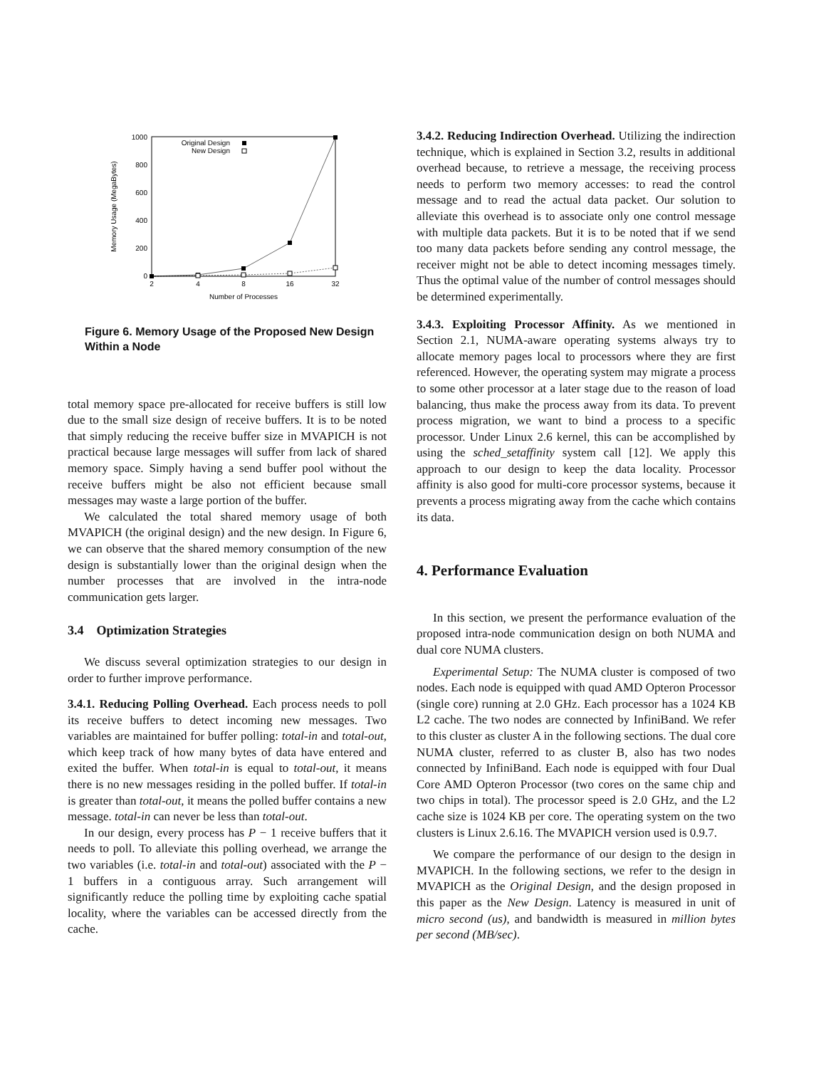1000
800
600
400
200
0
2
4
8
16
32
Number of Processes
Memory Usage (MegaBytes)
Original Design
New Design
Figure 6. Memory Usage of the Proposed New Design Within a Node
total memory space pre-allocated for receive buffers is still low due to the small size design of receive buffers. It is to be noted that simply reducing the receive buffer size in MVAPICH is not practical because large messages will suffer from lack of shared memory space. Simply having a send buffer pool without the receive buffers might be also not efficient because small messages may waste a large portion of the buffer.
We calculated the total shared memory usage of both MVAPICH (the original design) and the new design. In Figure 6, we can observe that the shared memory consumption of the new design is substantially lower than the original design when the number processes that are involved in the intra-node communication gets larger.
3.4 Optimization Strategies
We discuss several optimization strategies to our design in order to further improve performance.
3.4.1. Reducing Polling Overhead. Each process needs to poll its receive buffers to detect incoming new messages. Two variables are maintained for buffer polling: total-in and total-out, which keep track of how many bytes of data have entered and exited the buffer. When total-in is equal to total-out, it means there is no new messages residing in the polled buffer. If total-in is greater than total-out, it means the polled buffer contains a new message. total-in can never be less than total-out.
In our design, every process has P − 1 receive buffers that it needs to poll. To alleviate this polling overhead, we arrange the two variables (i.e. total-in and total-out) associated with the P − 1 buffers in a contiguous array. Such arrangement will significantly reduce the polling time by exploiting cache spatial locality, where the variables can be accessed directly from the cache.
3.4.2. Reducing Indirection Overhead. Utilizing the indirection technique, which is explained in Section 3.2, results in additional overhead because, to retrieve a message, the receiving process needs to perform two memory accesses: to read the control message and to read the actual data packet. Our solution to alleviate this overhead is to associate only one control message with multiple data packets. But it is to be noted that if we send too many data packets before sending any control message, the receiver might not be able to detect incoming messages timely. Thus the optimal value of the number of control messages should be determined experimentally.
3.4.3. Exploiting Processor Affinity. As we mentioned in Section 2.1, NUMA-aware operating systems always try to allocate memory pages local to processors where they are first referenced. However, the operating system may migrate a process to some other processor at a later stage due to the reason of load balancing, thus make the process away from its data. To prevent process migration, we want to bind a process to a specific processor. Under Linux 2.6 kernel, this can be accomplished by using the sched_setaffinity system call [12]. We apply this approach to our design to keep the data locality. Processor affinity is also good for multi-core processor systems, because it prevents a process migrating away from the cache which contains its data.
4. Performance Evaluation
In this section, we present the performance evaluation of the proposed intra-node communication design on both NUMA and dual core NUMA clusters.
Experimental Setup: The NUMA cluster is composed of two nodes. Each node is equipped with quad AMD Opteron Processor (single core) running at 2.0 GHz. Each processor has a 1024 KB L2 cache. The two nodes are connected by InfiniBand. We refer to this cluster as cluster A in the following sections. The dual core NUMA cluster, referred to as cluster B, also has two nodes connected by InfiniBand. Each node is equipped with four Dual Core AMD Opteron Processor (two cores on the same chip and two chips in total). The processor speed is 2.0 GHz, and the L2 cache size is 1024 KB per core. The operating system on the two clusters is Linux 2.6.16. The MVAPICH version used is 0.9.7.
We compare the performance of our design to the design in MVAPICH. In the following sections, we refer to the design in MVAPICH as the Original Design, and the design proposed in this paper as the New Design. Latency is measured in unit of micro second (us), and bandwidth is measured in million bytes per second (MB/sec).